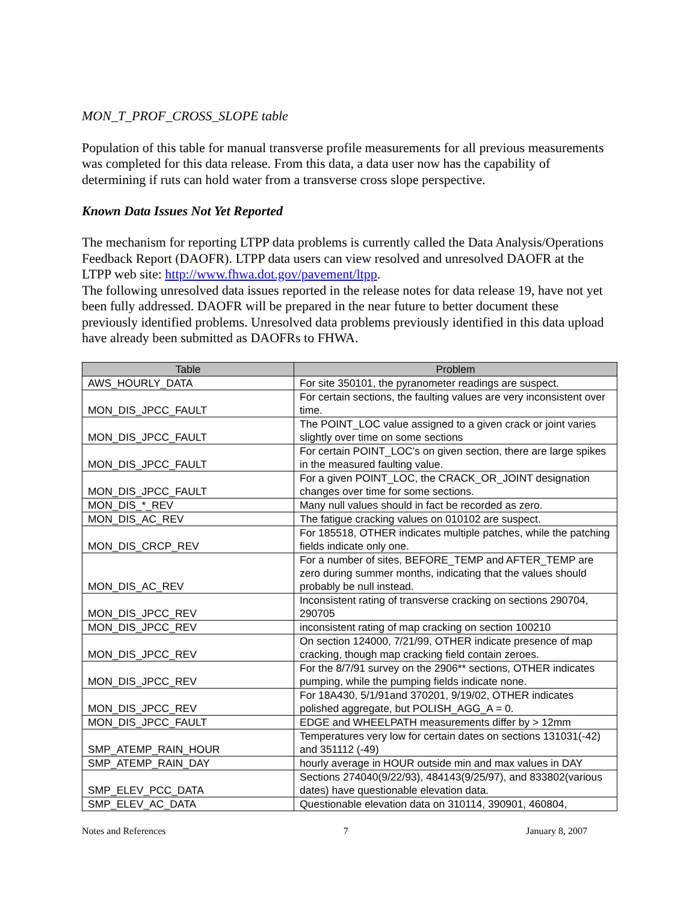MON_T_PROF_CROSS_SLOPE table
Population of this table for manual transverse profile measurements for all previous measurements was completed for this data release. From this data, a data user now has the capability of determining if ruts can hold water from a transverse cross slope perspective.
Known Data Issues Not Yet Reported
The mechanism for reporting LTPP data problems is currently called the Data Analysis/Operations Feedback Report (DAOFR). LTPP data users can view resolved and unresolved DAOFR at the LTPP web site: http://www.fhwa.dot.gov/pavement/ltpp.
The following unresolved data issues reported in the release notes for data release 19, have not yet been fully addressed. DAOFR will be prepared in the near future to better document these previously identified problems. Unresolved data problems previously identified in this data upload have already been submitted as DAOFRs to FHWA.
| Table | Problem |
| --- | --- |
| AWS_HOURLY_DATA | For site 350101, the pyranometer readings are suspect. |
| MON_DIS_JPCC_FAULT | For certain sections, the faulting values are very inconsistent over time. |
| MON_DIS_JPCC_FAULT | The POINT_LOC value assigned to a given crack or joint varies slightly over time on some sections |
| MON_DIS_JPCC_FAULT | For certain POINT_LOC's on given section, there are large spikes in the measured faulting value. |
| MON_DIS_JPCC_FAULT | For a given POINT_LOC, the CRACK_OR_JOINT designation changes over time for some sections. |
| MON_DIS_*_REV | Many null values should in fact be recorded as zero. |
| MON_DIS_AC_REV | The fatigue cracking values on 010102 are suspect. |
| MON_DIS_CRCP_REV | For 185518, OTHER indicates multiple patches, while the patching fields indicate only one. |
| MON_DIS_AC_REV | For a number of sites, BEFORE_TEMP and AFTER_TEMP are zero during summer months, indicating that the values should probably be null instead. |
| MON_DIS_JPCC_REV | Inconsistent rating of transverse cracking on sections 290704, 290705 |
| MON_DIS_JPCC_REV | inconsistent rating of map cracking on section 100210 |
| MON_DIS_JPCC_REV | On section 124000, 7/21/99, OTHER indicate presence of map cracking, though map cracking field contain zeroes. |
| MON_DIS_JPCC_REV | For the 8/7/91 survey on the 2906** sections, OTHER indicates pumping, while the pumping fields indicate none. |
| MON_DIS_JPCC_REV | For 18A430, 5/1/91and 370201, 9/19/02, OTHER indicates polished aggregate, but POLISH_AGG_A = 0. |
| MON_DIS_JPCC_FAULT | EDGE and WHEELPATH measurements differ by > 12mm |
| SMP_ATEMP_RAIN_HOUR | Temperatures very low for certain dates on sections 131031(-42) and 351112 (-49) |
| SMP_ATEMP_RAIN_DAY | hourly average in HOUR outside min and max values in DAY |
| SMP_ELEV_PCC_DATA | Sections 274040(9/22/93), 484143(9/25/97), and 833802(various dates) have questionable elevation data. |
| SMP_ELEV_AC_DATA | Questionable elevation data on 310114, 390901, 460804, |
Notes and References 7 January 8, 2007